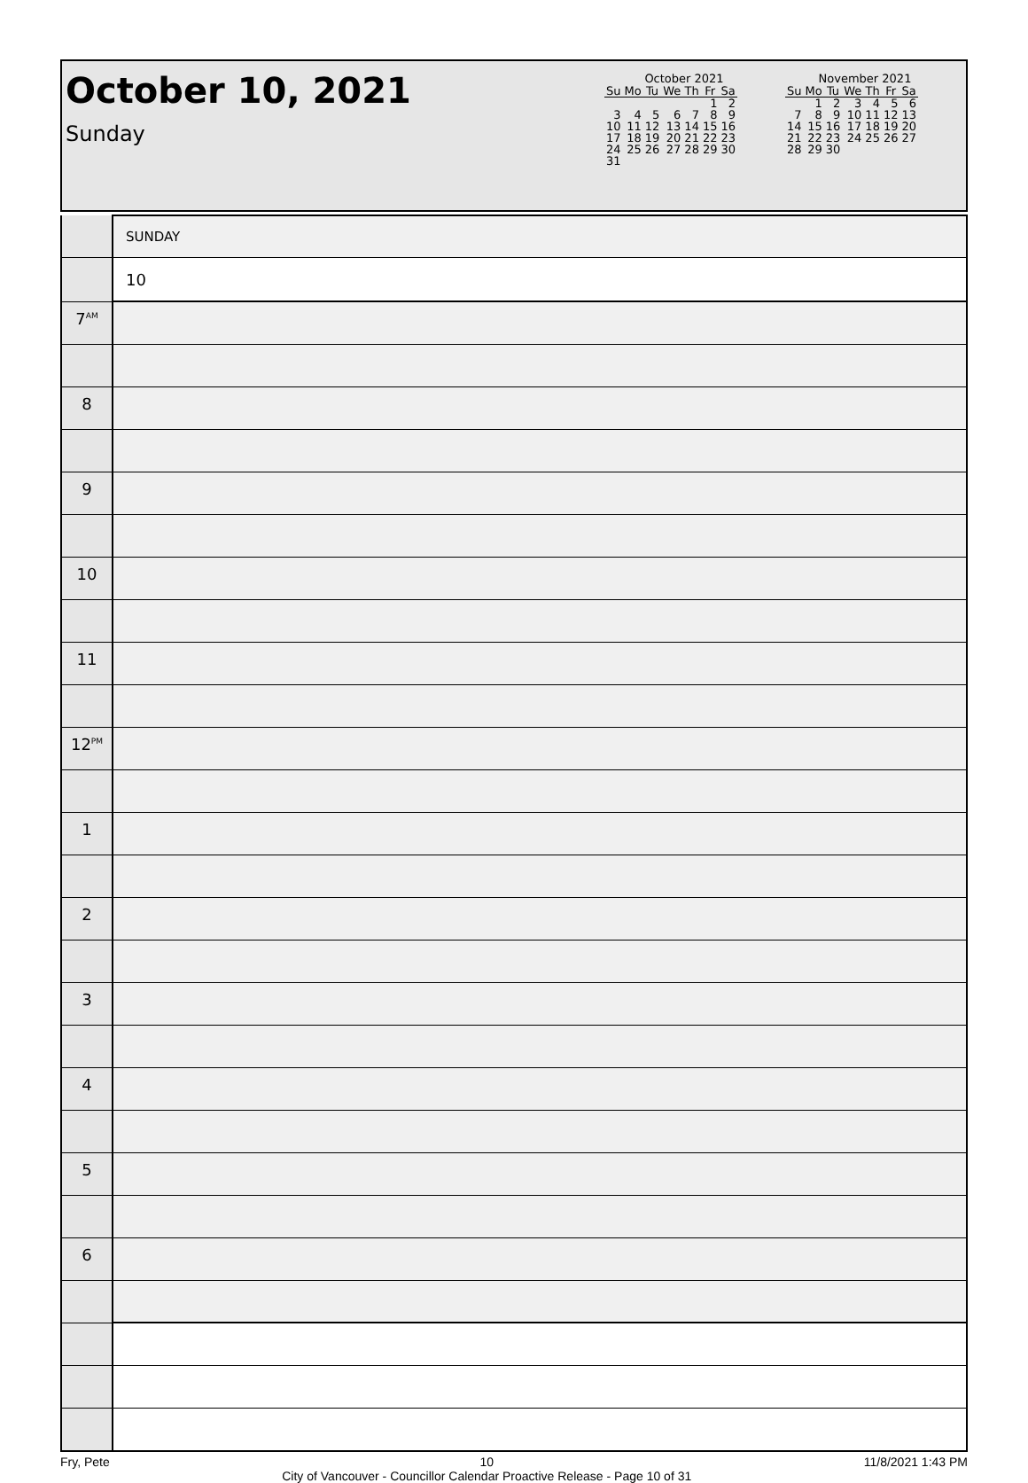October 10, 2021
Sunday
October 2021
| Su | Mo | Tu | We | Th | Fr | Sa |
| --- | --- | --- | --- | --- | --- | --- |
| | | | | | 1 | 2 |
| 3 | 4 | 5 | 6 | 7 | 8 | 9 |
| 10 | 11 | 12 | 13 | 14 | 15 | 16 |
| 17 | 18 | 19 | 20 | 21 | 22 | 23 |
| 24 | 25 | 26 | 27 | 28 | 29 | 30 |
| 31 | | | | | | |
November 2021
| Su | Mo | Tu | We | Th | Fr | Sa |
| --- | --- | --- | --- | --- | --- | --- |
| | 1 | 2 | 3 | 4 | 5 | 6 |
| 7 | 8 | 9 | 10 | 11 | 12 | 13 |
| 14 | 15 | 16 | 17 | 18 | 19 | 20 |
| 21 | 22 | 23 | 24 | 25 | 26 | 27 |
| 28 | 29 | 30 | | | | |
| | SUNDAY |
| | 10 |
| 7<sup>AM</sup> | |
| 8 | |
| 9 | |
| 10 | |
| 11 | |
| 12<sup>PM</sup> | |
| 1 | |
| 2 | |
| 3 | |
| 4 | |
| 5 | |
| 6 | |
Fry, Pete 10
City of Vancouver - Councillor Calendar Proactive Release - Page 10 of 31 11/8/2021 1:43 PM